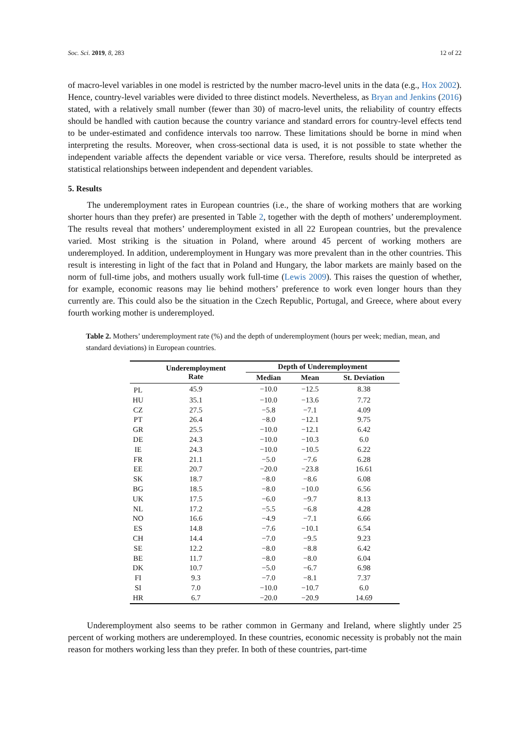Soc. Sci. 2019, 8, 283 12 of 22
of macro-level variables in one model is restricted by the number macro-level units in the data (e.g., Hox 2002). Hence, country-level variables were divided to three distinct models. Nevertheless, as Bryan and Jenkins (2016) stated, with a relatively small number (fewer than 30) of macro-level units, the reliability of country effects should be handled with caution because the country variance and standard errors for country-level effects tend to be under-estimated and confidence intervals too narrow. These limitations should be borne in mind when interpreting the results. Moreover, when cross-sectional data is used, it is not possible to state whether the independent variable affects the dependent variable or vice versa. Therefore, results should be interpreted as statistical relationships between independent and dependent variables.
5. Results
The underemployment rates in European countries (i.e., the share of working mothers that are working shorter hours than they prefer) are presented in Table 2, together with the depth of mothers’ underemployment. The results reveal that mothers’ underemployment existed in all 22 European countries, but the prevalence varied. Most striking is the situation in Poland, where around 45 percent of working mothers are underemployed. In addition, underemployment in Hungary was more prevalent than in the other countries. This result is interesting in light of the fact that in Poland and Hungary, the labor markets are mainly based on the norm of full-time jobs, and mothers usually work full-time (Lewis 2009). This raises the question of whether, for example, economic reasons may lie behind mothers’ preference to work even longer hours than they currently are. This could also be the situation in the Czech Republic, Portugal, and Greece, where about every fourth working mother is underemployed.
Table 2. Mothers’ underemployment rate (%) and the depth of underemployment (hours per week; median, mean, and standard deviations) in European countries.
| | Underemployment Rate | Depth of Underemployment | | |
| --- | --- | --- | --- | --- |
| | | Median | Mean | St. Deviation |
| PL | 45.9 | −10.0 | −12.5 | 8.38 |
| HU | 35.1 | −10.0 | −13.6 | 7.72 |
| CZ | 27.5 | −5.8 | −7.1 | 4.09 |
| PT | 26.4 | −8.0 | −12.1 | 9.75 |
| GR | 25.5 | −10.0 | −12.1 | 6.42 |
| DE | 24.3 | −10.0 | −10.3 | 6.0 |
| IE | 24.3 | −10.0 | −10.5 | 6.22 |
| FR | 21.1 | −5.0 | −7.6 | 6.28 |
| EE | 20.7 | −20.0 | −23.8 | 16.61 |
| SK | 18.7 | −8.0 | −8.6 | 6.08 |
| BG | 18.5 | −8.0 | −10.0 | 6.56 |
| UK | 17.5 | −6.0 | −9.7 | 8.13 |
| NL | 17.2 | −5.5 | −6.8 | 4.28 |
| NO | 16.6 | −4.9 | −7.1 | 6.66 |
| ES | 14.8 | −7.6 | −10.1 | 6.54 |
| CH | 14.4 | −7.0 | −9.5 | 9.23 |
| SE | 12.2 | −8.0 | −8.8 | 6.42 |
| BE | 11.7 | −8.0 | −8.0 | 6.04 |
| DK | 10.7 | −5.0 | −6.7 | 6.98 |
| FI | 9.3 | −7.0 | −8.1 | 7.37 |
| SI | 7.0 | −10.0 | −10.7 | 6.0 |
| HR | 6.7 | −20.0 | −20.9 | 14.69 |
Underemployment also seems to be rather common in Germany and Ireland, where slightly under 25 percent of working mothers are underemployed. In these countries, economic necessity is probably not the main reason for mothers working less than they prefer. In both of these countries, part-time